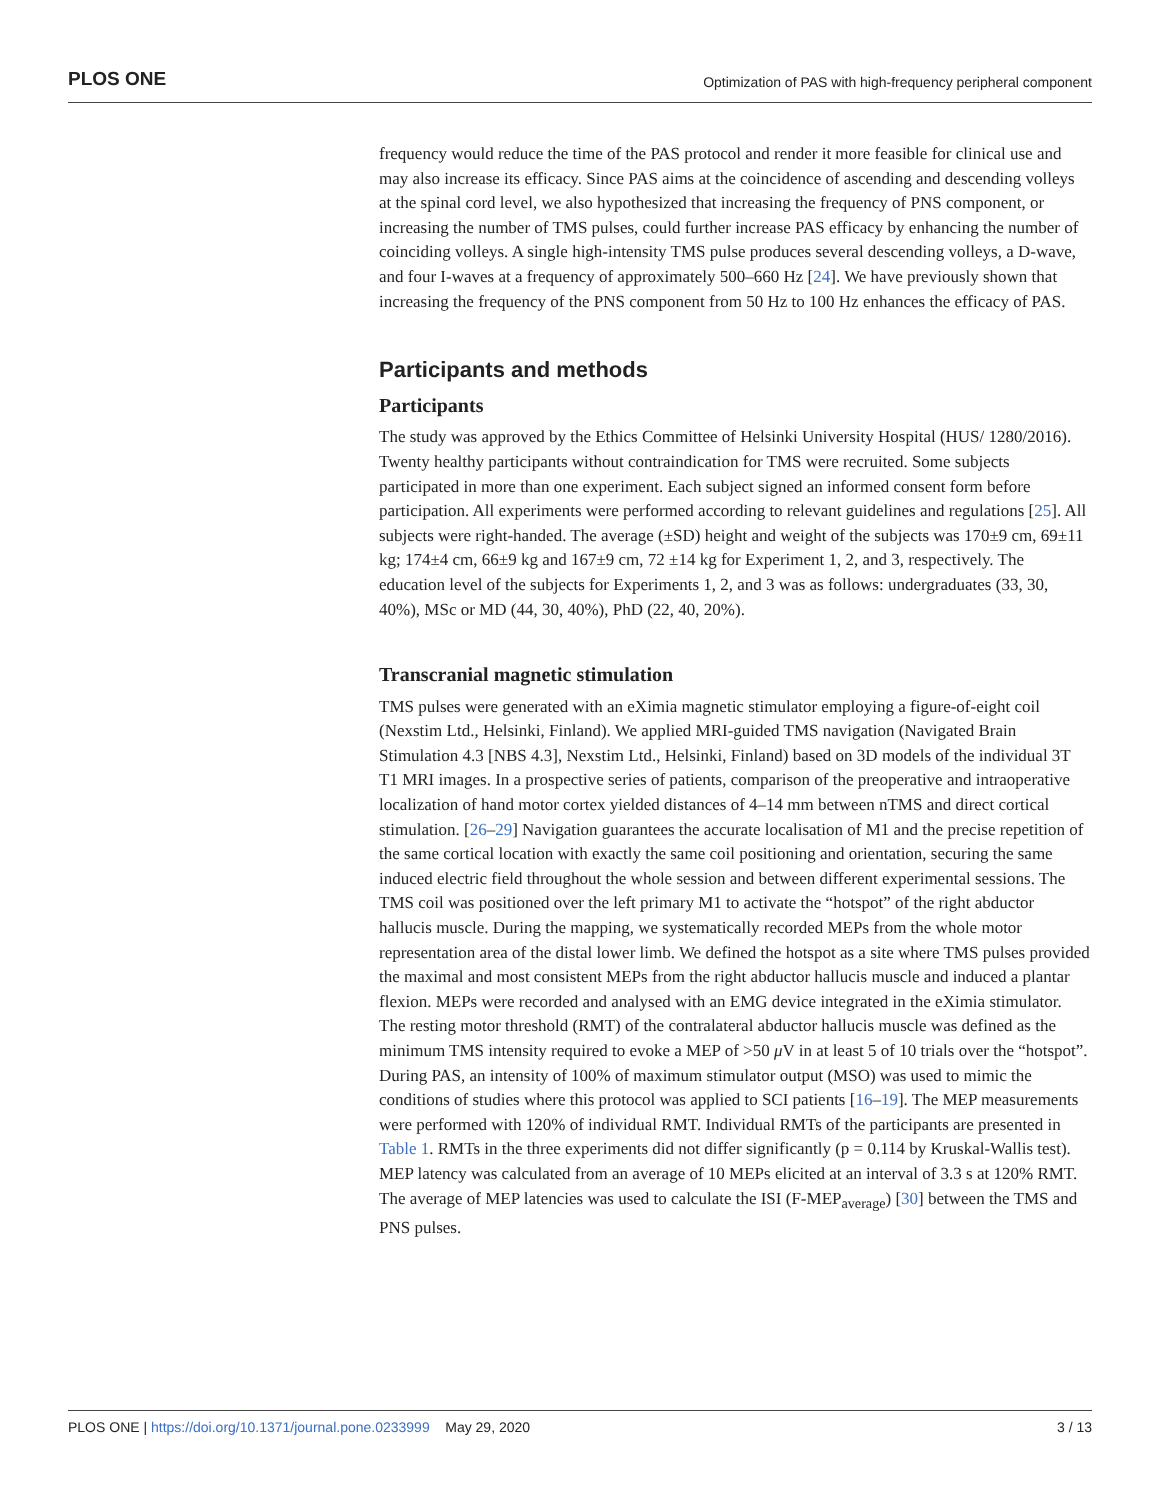PLOS ONE Optimization of PAS with high-frequency peripheral component
frequency would reduce the time of the PAS protocol and render it more feasible for clinical use and may also increase its efficacy. Since PAS aims at the coincidence of ascending and descending volleys at the spinal cord level, we also hypothesized that increasing the frequency of PNS component, or increasing the number of TMS pulses, could further increase PAS efficacy by enhancing the number of coinciding volleys. A single high-intensity TMS pulse produces several descending volleys, a D-wave, and four I-waves at a frequency of approximately 500–660 Hz [24]. We have previously shown that increasing the frequency of the PNS component from 50 Hz to 100 Hz enhances the efficacy of PAS.
Participants and methods
Participants
The study was approved by the Ethics Committee of Helsinki University Hospital (HUS/ 1280/2016). Twenty healthy participants without contraindication for TMS were recruited. Some subjects participated in more than one experiment. Each subject signed an informed consent form before participation. All experiments were performed according to relevant guidelines and regulations [25]. All subjects were right-handed. The average (±SD) height and weight of the subjects was 170±9 cm, 69±11 kg; 174±4 cm, 66±9 kg and 167±9 cm, 72 ±14 kg for Experiment 1, 2, and 3, respectively. The education level of the subjects for Experiments 1, 2, and 3 was as follows: undergraduates (33, 30, 40%), MSc or MD (44, 30, 40%), PhD (22, 40, 20%).
Transcranial magnetic stimulation
TMS pulses were generated with an eXimia magnetic stimulator employing a figure-of-eight coil (Nexstim Ltd., Helsinki, Finland). We applied MRI-guided TMS navigation (Navigated Brain Stimulation 4.3 [NBS 4.3], Nexstim Ltd., Helsinki, Finland) based on 3D models of the individual 3T T1 MRI images. In a prospective series of patients, comparison of the preoperative and intraoperative localization of hand motor cortex yielded distances of 4–14 mm between nTMS and direct cortical stimulation. [26–29] Navigation guarantees the accurate localisation of M1 and the precise repetition of the same cortical location with exactly the same coil positioning and orientation, securing the same induced electric field throughout the whole session and between different experimental sessions. The TMS coil was positioned over the left primary M1 to activate the “hotspot” of the right abductor hallucis muscle. During the mapping, we systematically recorded MEPs from the whole motor representation area of the distal lower limb. We defined the hotspot as a site where TMS pulses provided the maximal and most consistent MEPs from the right abductor hallucis muscle and induced a plantar flexion. MEPs were recorded and analysed with an EMG device integrated in the eXimia stimulator. The resting motor threshold (RMT) of the contralateral abductor hallucis muscle was defined as the minimum TMS intensity required to evoke a MEP of >50 μ V in at least 5 of 10 trials over the “hotspot”. During PAS, an intensity of 100% of maximum stimulator output (MSO) was used to mimic the conditions of studies where this protocol was applied to SCI patients [16–19]. The MEP measurements were performed with 120% of individual RMT. Individual RMTs of the participants are presented in Table 1. RMTs in the three experiments did not differ significantly (p = 0.114 by Kruskal-Wallis test). MEP latency was calculated from an average of 10 MEPs elicited at an interval of 3.3 s at 120% RMT. The average of MEP latencies was used to calculate the ISI (F-MEP<sub>average</sub>) [30] between the TMS and PNS pulses.
PLOS ONE | https://doi.org/10.1371/journal.pone.0233999 May 29, 2020 3 / 13